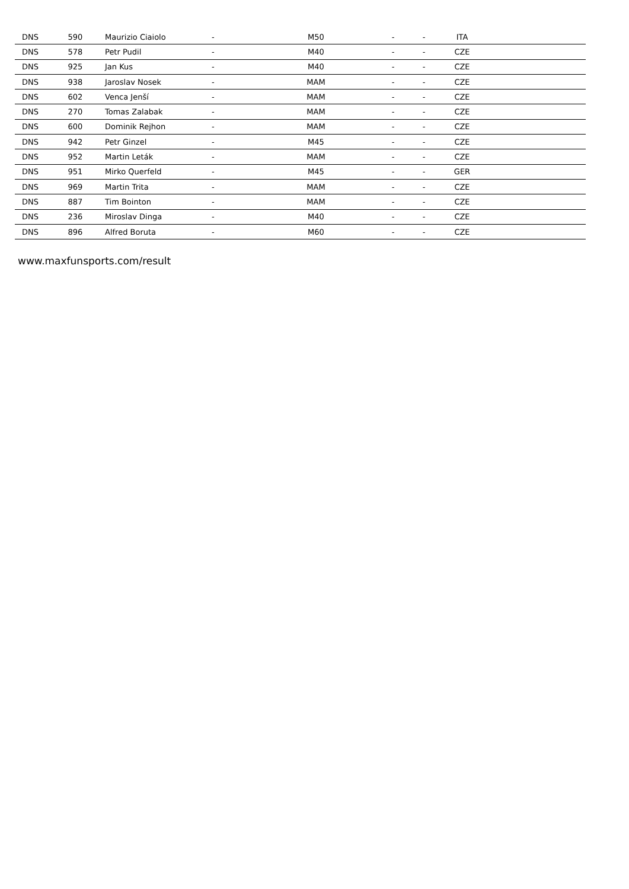| DNS | 590 | Maurizio Ciaiolo | - | M50 | - | - | ITA | |
| DNS | 578 | Petr Pudil | - | M40 | - | - | CZE | |
| DNS | 925 | Jan Kus | - | M40 | - | - | CZE | |
| DNS | 938 | Jaroslav Nosek | - | MAM | - | - | CZE | |
| DNS | 602 | Venca Jenší | - | MAM | - | - | CZE | |
| DNS | 270 | Tomas Zalabak | - | MAM | - | - | CZE | |
| DNS | 600 | Dominik Rejhon | - | MAM | - | - | CZE | |
| DNS | 942 | Petr Ginzel | - | M45 | - | - | CZE | |
| DNS | 952 | Martin Leták | - | MAM | - | - | CZE | |
| DNS | 951 | Mirko Querfeld | - | M45 | - | - | GER | |
| DNS | 969 | Martin Trita | - | MAM | - | - | CZE | |
| DNS | 887 | Tim Bointon | - | MAM | - | - | CZE | |
| DNS | 236 | Miroslav Dinga | - | M40 | - | - | CZE | |
| DNS | 896 | Alfred Boruta | - | M60 | - | - | CZE | |
www.maxfunsports.com/result